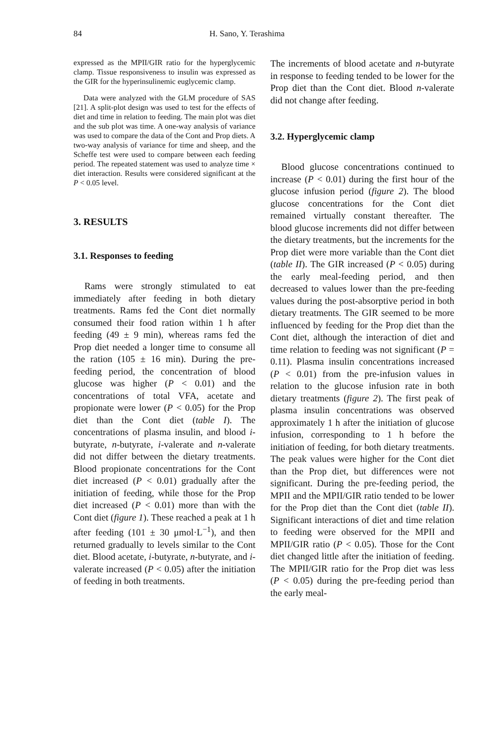84
H. Sano, Y. Terashima
expressed as the MPII/GIR ratio for the hyperglycemic clamp. Tissue responsiveness to insulin was expressed as the GIR for the hyperinsulinemic euglycemic clamp.
Data were analyzed with the GLM procedure of SAS [21]. A split-plot design was used to test for the effects of diet and time in relation to feeding. The main plot was diet and the sub plot was time. A one-way analysis of variance was used to compare the data of the Cont and Prop diets. A two-way analysis of variance for time and sheep, and the Scheffe test were used to compare between each feeding period. The repeated statement was used to analyze time × diet interaction. Results were considered significant at the P < 0.05 level.
3. RESULTS
3.1. Responses to feeding
Rams were strongly stimulated to eat immediately after feeding in both dietary treatments. Rams fed the Cont diet normally consumed their food ration within 1 h after feeding (49 ± 9 min), whereas rams fed the Prop diet needed a longer time to consume all the ration (105 ± 16 min). During the pre-feeding period, the concentration of blood glucose was higher (P < 0.01) and the concentrations of total VFA, acetate and propionate were lower (P < 0.05) for the Prop diet than the Cont diet (table I). The concentrations of plasma insulin, and blood i-butyrate, n-butyrate, i-valerate and n-valerate did not differ between the dietary treatments. Blood propionate concentrations for the Cont diet increased (P < 0.01) gradually after the initiation of feeding, while those for the Prop diet increased (P < 0.01) more than with the Cont diet (figure 1). These reached a peak at 1 h after feeding (101 ± 30 μmol·L<sup>−1</sup>), and then returned gradually to levels similar to the Cont diet. Blood acetate, i-butyrate, n-butyrate, and i-valerate increased (P < 0.05) after the initiation of feeding in both treatments.
The increments of blood acetate and n-butyrate in response to feeding tended to be lower for the Prop diet than the Cont diet. Blood n-valerate did not change after feeding.
3.2. Hyperglycemic clamp
Blood glucose concentrations continued to increase (P < 0.01) during the first hour of the glucose infusion period (figure 2). The blood glucose concentrations for the Cont diet remained virtually constant thereafter. The blood glucose increments did not differ between the dietary treatments, but the increments for the Prop diet were more variable than the Cont diet (table II). The GIR increased (P < 0.05) during the early meal-feeding period, and then decreased to values lower than the pre-feeding values during the post-absorptive period in both dietary treatments. The GIR seemed to be more influenced by feeding for the Prop diet than the Cont diet, although the interaction of diet and time relation to feeding was not significant (P = 0.11). Plasma insulin concentrations increased (P < 0.01) from the pre-infusion values in relation to the glucose infusion rate in both dietary treatments (figure 2). The first peak of plasma insulin concentrations was observed approximately 1 h after the initiation of glucose infusion, corresponding to 1 h before the initiation of feeding, for both dietary treatments. The peak values were higher for the Cont diet than the Prop diet, but differences were not significant. During the pre-feeding period, the MPII and the MPII/GIR ratio tended to be lower for the Prop diet than the Cont diet (table II). Significant interactions of diet and time relation to feeding were observed for the MPII and MPII/GIR ratio (P < 0.05). Those for the Cont diet changed little after the initiation of feeding. The MPII/GIR ratio for the Prop diet was less (P < 0.05) during the pre-feeding period than the early meal-